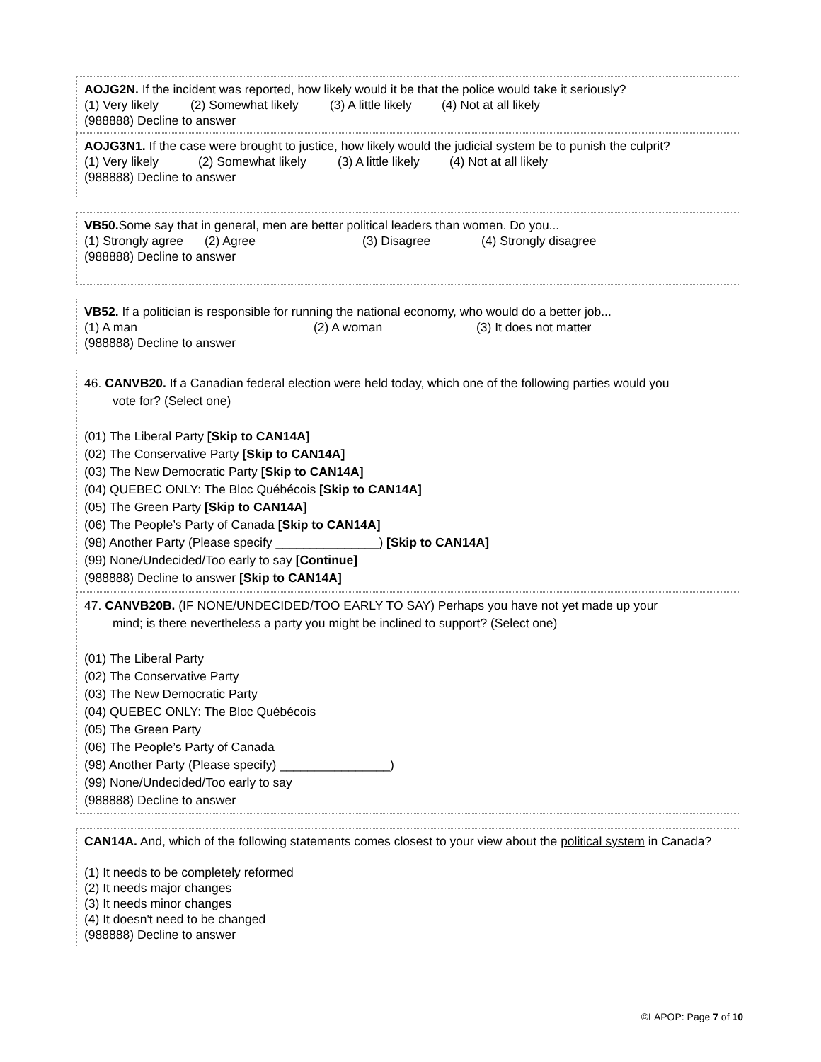AOJG2N. If the incident was reported, how likely would it be that the police would take it seriously?
(1) Very likely (2) Somewhat likely (3) A little likely (4) Not at all likely
(988888) Decline to answer
AOJG3N1. If the case were brought to justice, how likely would the judicial system be to punish the culprit?
(1) Very likely (2) Somewhat likely (3) A little likely (4) Not at all likely
(988888) Decline to answer
VB50. Some say that in general, men are better political leaders than women. Do you...
(1) Strongly agree (2) Agree (3) Disagree (4) Strongly disagree
(988888) Decline to answer
VB52. If a politician is responsible for running the national economy, who would do a better job...
(1) A man (2) A woman (3) It does not matter
(988888) Decline to answer
46. CANVB20. If a Canadian federal election were held today, which one of the following parties would you
vote for? (Select one)
(01) The Liberal Party [Skip to CAN14A]
(02) The Conservative Party [Skip to CAN14A]
(03) The New Democratic Party [Skip to CAN14A]
(04) QUEBEC ONLY: The Bloc Québécois [Skip to CAN14A]
(05) The Green Party [Skip to CAN14A]
(06) The People’s Party of Canada [Skip to CAN14A]
(98) Another Party (Please specify _______________) [Skip to CAN14A]
(99) None/Undecided/Too early to say [Continue]
(988888) Decline to answer [Skip to CAN14A]
47. CANVB20B. (IF NONE/UNDECIDED/TOO EARLY TO SAY) Perhaps you have not yet made up your
mind; is there nevertheless a party you might be inclined to support? (Select one)
(01) The Liberal Party
(02) The Conservative Party
(03) The New Democratic Party
(04) QUEBEC ONLY: The Bloc Québécois
(05) The Green Party
(06) The People’s Party of Canada
(98) Another Party (Please specify) ________________)
(99) None/Undecided/Too early to say
(988888) Decline to answer
CAN14A. And, which of the following statements comes closest to your view about the political system in Canada?
(1) It needs to be completely reformed
(2) It needs major changes
(3) It needs minor changes
(4) It doesn't need to be changed
(988888) Decline to answer
©LAPOP: Page 7 of 10